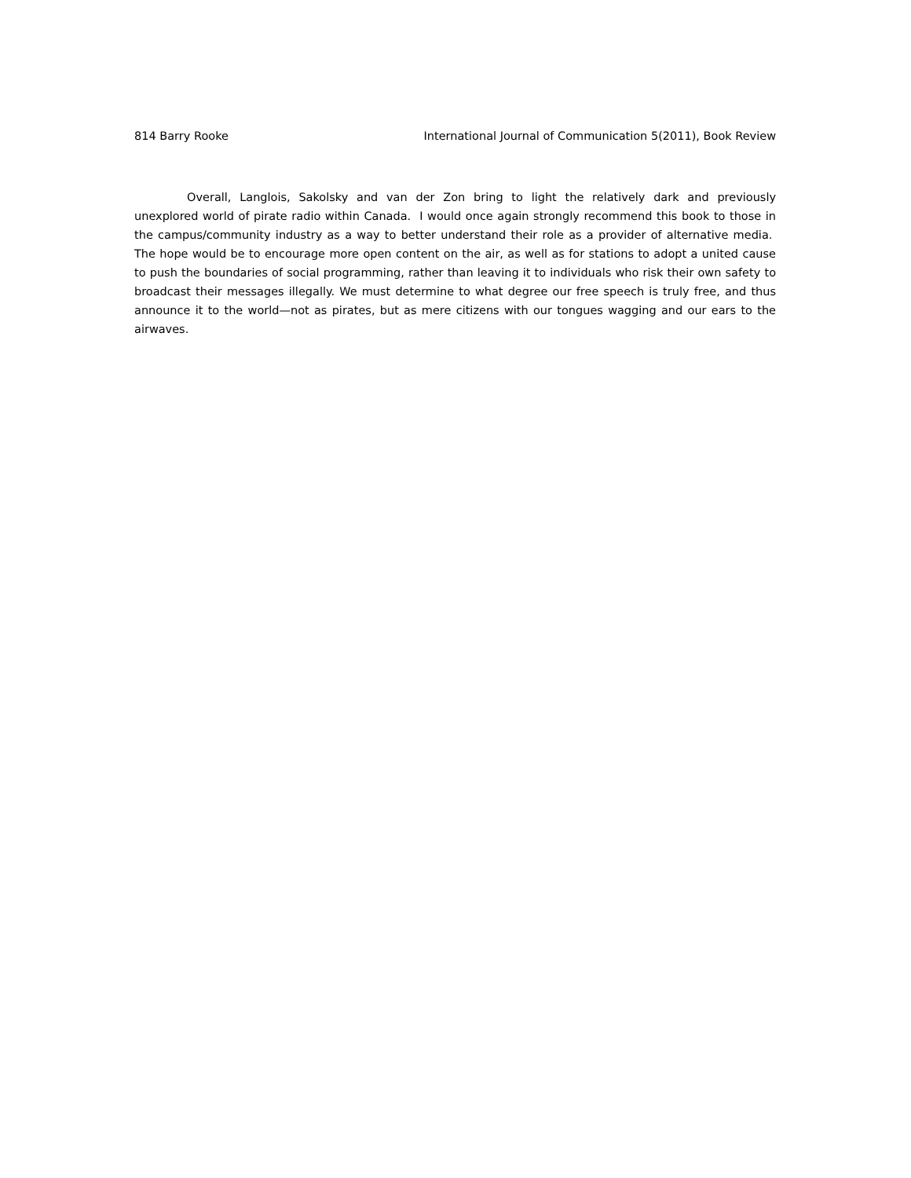814 Barry Rooke International Journal of Communication 5(2011), Book Review
Overall, Langlois, Sakolsky and van der Zon bring to light the relatively dark and previously unexplored world of pirate radio within Canada. I would once again strongly recommend this book to those in the campus/community industry as a way to better understand their role as a provider of alternative media. The hope would be to encourage more open content on the air, as well as for stations to adopt a united cause to push the boundaries of social programming, rather than leaving it to individuals who risk their own safety to broadcast their messages illegally. We must determine to what degree our free speech is truly free, and thus announce it to the world—not as pirates, but as mere citizens with our tongues wagging and our ears to the airwaves.